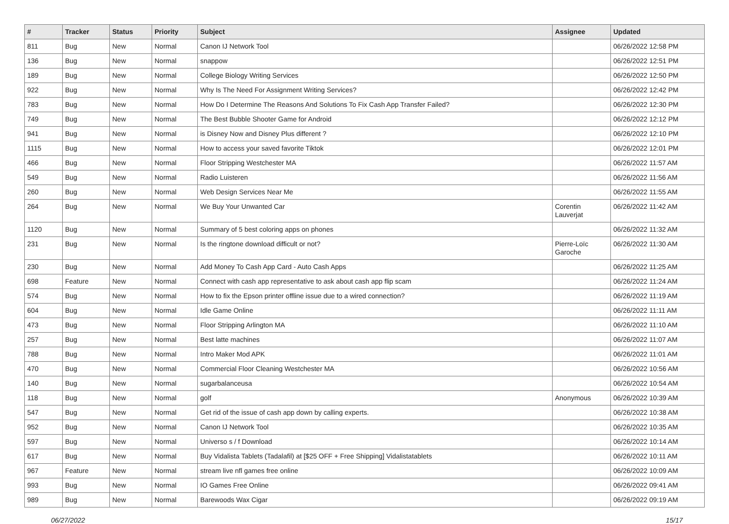| # | Tracker | Status | Priority | Subject | Assignee | Updated |
| --- | --- | --- | --- | --- | --- | --- |
| 811 | Bug | New | Normal | Canon IJ Network Tool | | 06/26/2022 12:58 PM |
| 136 | Bug | New | Normal | snappow | | 06/26/2022 12:51 PM |
| 189 | Bug | New | Normal | College Biology Writing Services | | 06/26/2022 12:50 PM |
| 922 | Bug | New | Normal | Why Is The Need For Assignment Writing Services? | | 06/26/2022 12:42 PM |
| 783 | Bug | New | Normal | How Do I Determine The Reasons And Solutions To Fix Cash App Transfer Failed? | | 06/26/2022 12:30 PM |
| 749 | Bug | New | Normal | The Best Bubble Shooter Game for Android | | 06/26/2022 12:12 PM |
| 941 | Bug | New | Normal | is Disney Now and Disney Plus different ? | | 06/26/2022 12:10 PM |
| 1115 | Bug | New | Normal | How to access your saved favorite Tiktok | | 06/26/2022 12:01 PM |
| 466 | Bug | New | Normal | Floor Stripping Westchester MA | | 06/26/2022 11:57 AM |
| 549 | Bug | New | Normal | Radio Luisteren | | 06/26/2022 11:56 AM |
| 260 | Bug | New | Normal | Web Design Services Near Me | | 06/26/2022 11:55 AM |
| 264 | Bug | New | Normal | We Buy Your Unwanted Car | Corentin Lauverjat | 06/26/2022 11:42 AM |
| 1120 | Bug | New | Normal | Summary of 5 best coloring apps on phones | | 06/26/2022 11:32 AM |
| 231 | Bug | New | Normal | Is the ringtone download difficult or not? | Pierre-Loïc Garoche | 06/26/2022 11:30 AM |
| 230 | Bug | New | Normal | Add Money To Cash App Card - Auto Cash Apps | | 06/26/2022 11:25 AM |
| 698 | Feature | New | Normal | Connect with cash app representative to ask about cash app flip scam | | 06/26/2022 11:24 AM |
| 574 | Bug | New | Normal | How to fix the Epson printer offline issue due to a wired connection? | | 06/26/2022 11:19 AM |
| 604 | Bug | New | Normal | Idle Game Online | | 06/26/2022 11:11 AM |
| 473 | Bug | New | Normal | Floor Stripping Arlington MA | | 06/26/2022 11:10 AM |
| 257 | Bug | New | Normal | Best latte machines | | 06/26/2022 11:07 AM |
| 788 | Bug | New | Normal | Intro Maker Mod APK | | 06/26/2022 11:01 AM |
| 470 | Bug | New | Normal | Commercial Floor Cleaning Westchester MA | | 06/26/2022 10:56 AM |
| 140 | Bug | New | Normal | sugarbalanceusa | | 06/26/2022 10:54 AM |
| 118 | Bug | New | Normal | golf | Anonymous | 06/26/2022 10:39 AM |
| 547 | Bug | New | Normal | Get rid of the issue of cash app down by calling experts. | | 06/26/2022 10:38 AM |
| 952 | Bug | New | Normal | Canon IJ Network Tool | | 06/26/2022 10:35 AM |
| 597 | Bug | New | Normal | Universo s / f Download | | 06/26/2022 10:14 AM |
| 617 | Bug | New | Normal | Buy Vidalista Tablets (Tadalafil) at [$25 OFF + Free Shipping] Vidalistatablets | | 06/26/2022 10:11 AM |
| 967 | Feature | New | Normal | stream live nfl games free online | | 06/26/2022 10:09 AM |
| 993 | Bug | New | Normal | IO Games Free Online | | 06/26/2022 09:41 AM |
| 989 | Bug | New | Normal | Barewoods Wax Cigar | | 06/26/2022 09:19 AM |
06/27/2022 15/17